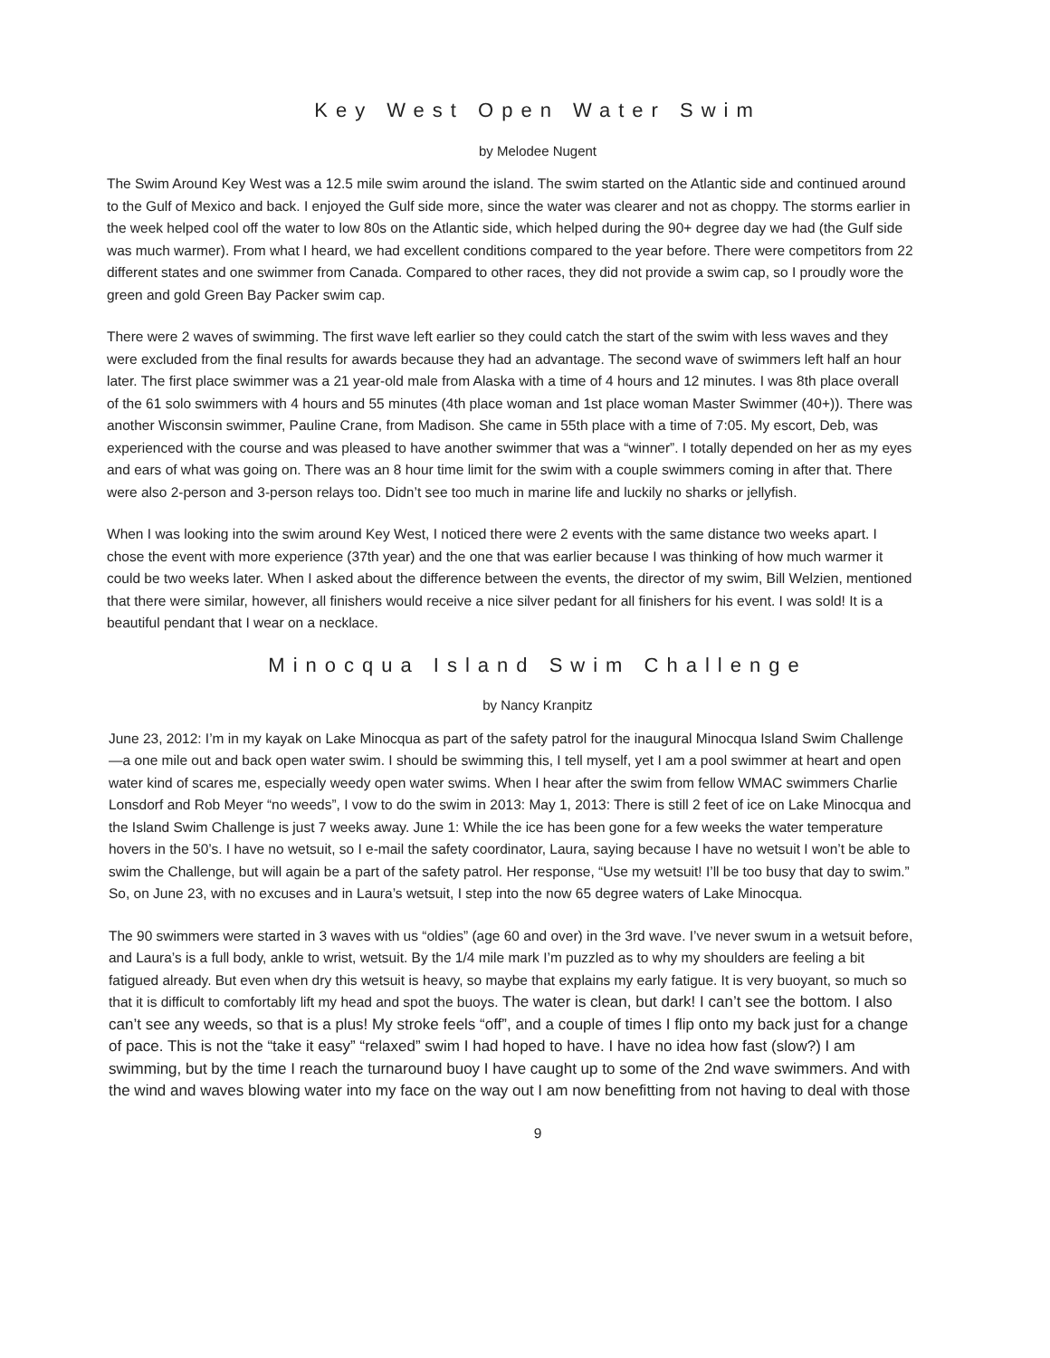Key West Open Water Swim
by Melodee Nugent
The Swim Around Key West was a 12.5 mile swim around the island. The swim started on the Atlantic side and continued around to the Gulf of Mexico and back. I enjoyed the Gulf side more, since the water was clearer and not as choppy. The storms earlier in the week helped cool off the water to low 80s on the Atlantic side, which helped during the 90+ degree day we had (the Gulf side was much warmer). From what I heard, we had excellent conditions compared to the year before. There were competitors from 22 different states and one swimmer from Canada. Compared to other races, they did not provide a swim cap, so I proudly wore the green and gold Green Bay Packer swim cap.
There were 2 waves of swimming. The first wave left earlier so they could catch the start of the swim with less waves and they were excluded from the final results for awards because they had an advantage. The second wave of swimmers left half an hour later. The first place swimmer was a 21 year-old male from Alaska with a time of 4 hours and 12 minutes. I was 8th place overall of the 61 solo swimmers with 4 hours and 55 minutes (4th place woman and 1st place woman Master Swimmer (40+)). There was another Wisconsin swimmer, Pauline Crane, from Madison. She came in 55th place with a time of 7:05. My escort, Deb, was experienced with the course and was pleased to have another swimmer that was a “winner”. I totally depended on her as my eyes and ears of what was going on. There was an 8 hour time limit for the swim with a couple swimmers coming in after that. There were also 2-person and 3-person relays too. Didn’t see too much in marine life and luckily no sharks or jellyfish.
When I was looking into the swim around Key West, I noticed there were 2 events with the same distance two weeks apart. I chose the event with more experience (37th year) and the one that was earlier because I was thinking of how much warmer it could be two weeks later. When I asked about the difference between the events, the director of my swim, Bill Welzien, mentioned that there were similar, however, all finishers would receive a nice silver pedant for all finishers for his event. I was sold! It is a beautiful pendant that I wear on a necklace.
Minocqua Island Swim Challenge
by Nancy Kranpitz
June 23, 2012: I’m in my kayak on Lake Minocqua as part of the safety patrol for the inaugural Minocqua Island Swim Challenge—a one mile out and back open water swim. I should be swimming this, I tell myself, yet I am a pool swimmer at heart and open water kind of scares me, especially weedy open water swims. When I hear after the swim from fellow WMAC swimmers Charlie Lonsdorf and Rob Meyer “no weeds”, I vow to do the swim in 2013: May 1, 2013: There is still 2 feet of ice on Lake Minocqua and the Island Swim Challenge is just 7 weeks away. June 1: While the ice has been gone for a few weeks the water temperature hovers in the 50’s. I have no wetsuit, so I e-mail the safety coordinator, Laura, saying because I have no wetsuit I won’t be able to swim the Challenge, but will again be a part of the safety patrol. Her response, “Use my wetsuit! I’ll be too busy that day to swim.” So, on June 23, with no excuses and in Laura’s wetsuit, I step into the now 65 degree waters of Lake Minocqua.
The 90 swimmers were started in 3 waves with us “oldies” (age 60 and over) in the 3rd wave. I’ve never swum in a wetsuit before, and Laura’s is a full body, ankle to wrist, wetsuit. By the 1/4 mile mark I’m puzzled as to why my shoulders are feeling a bit fatigued already. But even when dry this wetsuit is heavy, so maybe that explains my early fatigue. It is very buoyant, so much so that it is difficult to comfortably lift my head and spot the buoys. The water is clean, but dark! I can’t see the bottom. I also can’t see any weeds, so that is a plus! My stroke feels “off”, and a couple of times I flip onto my back just for a change of pace. This is not the “take it easy” “relaxed” swim I had hoped to have. I have no idea how fast (slow?) I am swimming, but by the time I reach the turnaround buoy I have caught up to some of the 2nd wave swimmers. And with the wind and waves blowing water into my face on the way out I am now benefitting from not having to deal with those
9